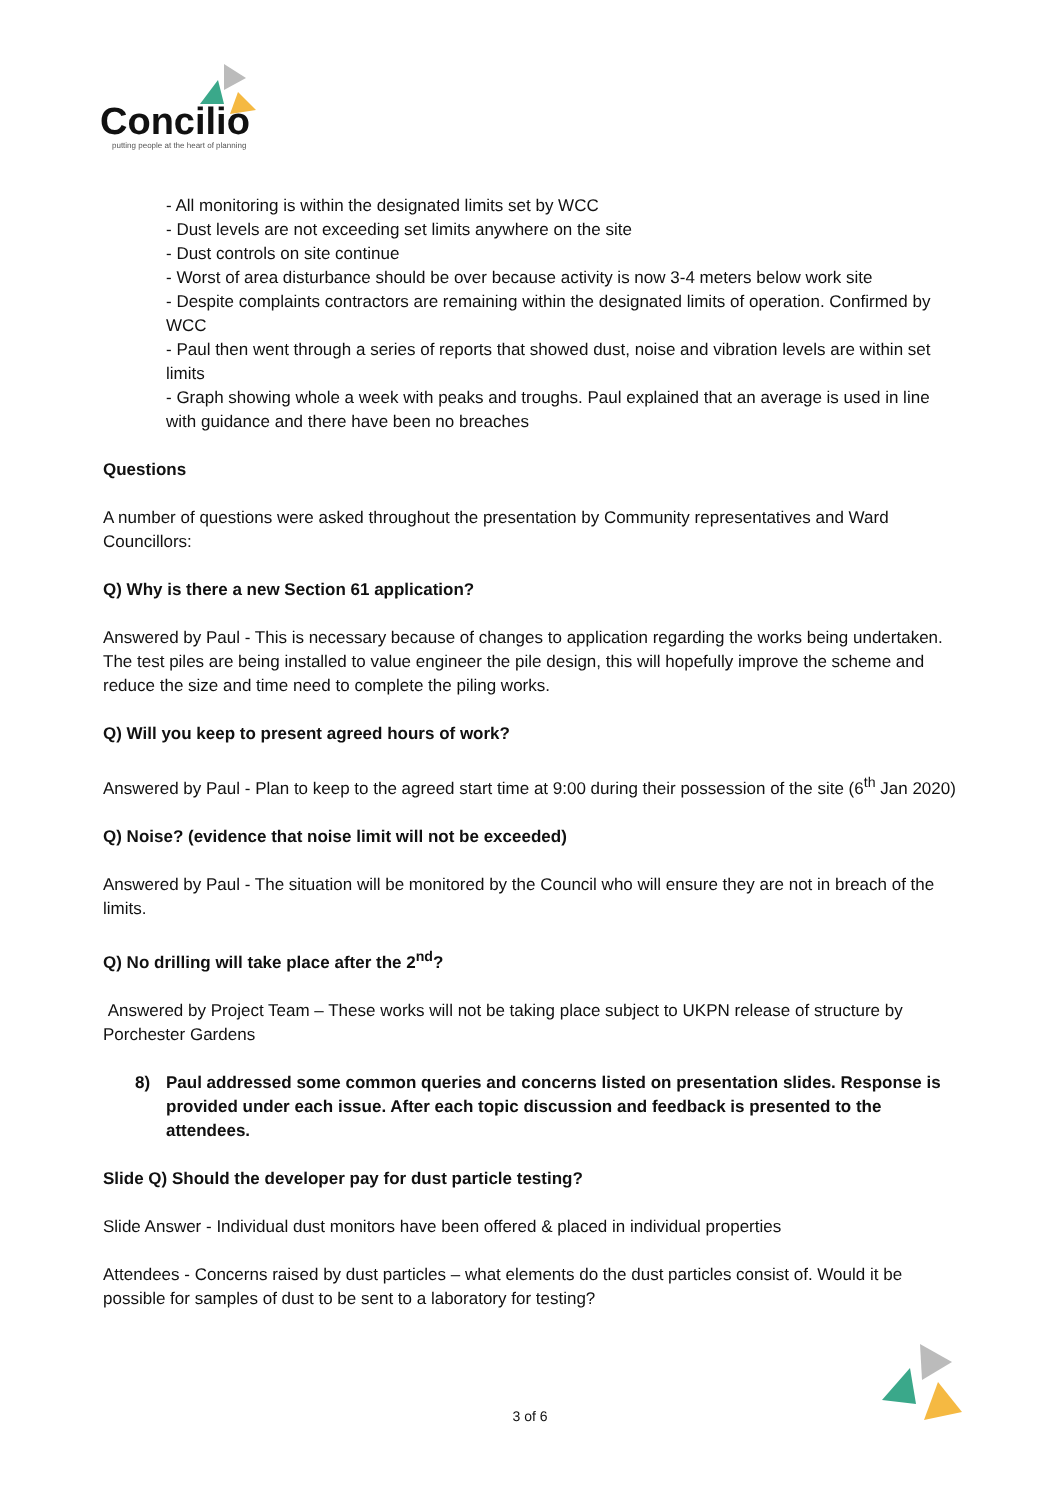Concilio
putting people at the heart of planning
- All monitoring is within the designated limits set by WCC
- Dust levels are not exceeding set limits anywhere on the site
- Dust controls on site continue
- Worst of area disturbance should be over because activity is now 3-4 meters below work site
- Despite complaints contractors are remaining within the designated limits of operation. Confirmed by WCC
- Paul then went through a series of reports that showed dust, noise and vibration levels are within set limits
- Graph showing whole a week with peaks and troughs. Paul explained that an average is used in line with guidance and there have been no breaches
Questions
A number of questions were asked throughout the presentation by Community representatives and Ward Councillors:
Q) Why is there a new Section 61 application?
Answered by Paul - This is necessary because of changes to application regarding the works being undertaken. The test piles are being installed to value engineer the pile design, this will hopefully improve the scheme and reduce the size and time need to complete the piling works.
Q) Will you keep to present agreed hours of work?
Answered by Paul - Plan to keep to the agreed start time at 9:00 during their possession of the site (6<sup>th</sup> Jan 2020)
Q) Noise? (evidence that noise limit will not be exceeded)
Answered by Paul - The situation will be monitored by the Council who will ensure they are not in breach of the limits.
Q) No drilling will take place after the 2<sup>nd</sup>?
Answered by Project Team – These works will not be taking place subject to UKPN release of structure by Porchester Gardens
8) Paul addressed some common queries and concerns listed on presentation slides. Response is provided under each issue. After each topic discussion and feedback is presented to the attendees.
Slide Q) Should the developer pay for dust particle testing?
Slide Answer - Individual dust monitors have been offered & placed in individual properties
Attendees - Concerns raised by dust particles – what elements do the dust particles consist of. Would it be possible for samples of dust to be sent to a laboratory for testing?
3 of 6